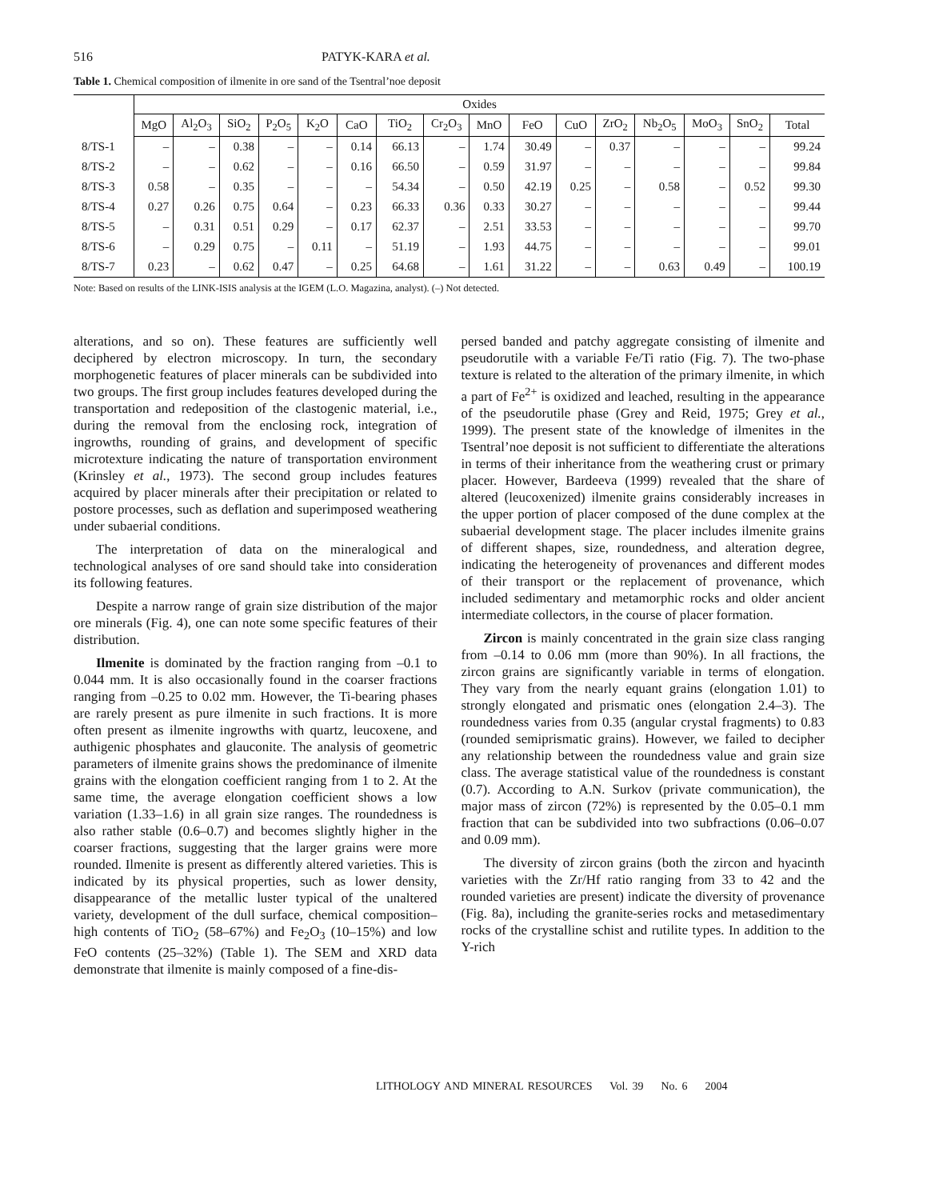516 PATYK-KARA et al.
Table 1. Chemical composition of ilmenite in ore sand of the Tsentral’noe deposit
| | Oxides | | | | | | | | | | | | | | | |
| --- | --- | --- | --- | --- | --- | --- | --- | --- | --- | --- | --- | --- | --- | --- | --- | --- |
| | MgO | Al<sub>2</sub>O<sub>3</sub> | SiO<sub>2</sub> | P<sub>2</sub>O<sub>5</sub> | K<sub>2</sub>O | CaO | TiO<sub>2</sub> | Cr<sub>2</sub>O<sub>3</sub> | MnO | FeO | CuO | ZrO<sub>2</sub> | Nb<sub>2</sub>O<sub>5</sub> | MoO<sub>3</sub> | SnO<sub>2</sub> | Total |
| 8/TS-1 | – | – | 0.38 | – | – | 0.14 | 66.13 | – | 1.74 | 30.49 | – | 0.37 | – | – | – | 99.24 |
| 8/TS-2 | – | – | 0.62 | – | – | 0.16 | 66.50 | – | 0.59 | 31.97 | – | – | – | – | – | 99.84 |
| 8/TS-3 | 0.58 | – | 0.35 | – | – | – | 54.34 | – | 0.50 | 42.19 | 0.25 | – | 0.58 | – | 0.52 | 99.30 |
| 8/TS-4 | 0.27 | 0.26 | 0.75 | 0.64 | – | 0.23 | 66.33 | 0.36 | 0.33 | 30.27 | – | – | – | – | – | 99.44 |
| 8/TS-5 | – | 0.31 | 0.51 | 0.29 | – | 0.17 | 62.37 | – | 2.51 | 33.53 | – | – | – | – | – | 99.70 |
| 8/TS-6 | – | 0.29 | 0.75 | – | 0.11 | – | 51.19 | – | 1.93 | 44.75 | – | – | – | – | – | 99.01 |
| 8/TS-7 | 0.23 | – | 0.62 | 0.47 | – | 0.25 | 64.68 | – | 1.61 | 31.22 | – | – | 0.63 | 0.49 | – | 100.19 |
Note: Based on results of the LINK-ISIS analysis at the IGEM (L.O. Magazina, analyst). (–) Not detected.
alterations, and so on). These features are sufficiently well deciphered by electron microscopy. In turn, the secondary morphogenetic features of placer minerals can be subdivided into two groups. The first group includes features developed during the transportation and redeposition of the clastogenic material, i.e., during the removal from the enclosing rock, integration of ingrowths, rounding of grains, and development of specific microtexture indicating the nature of transportation environment (Krinsley et al., 1973). The second group includes features acquired by placer minerals after their precipitation or related to postore processes, such as deflation and superimposed weathering under subaerial conditions.
The interpretation of data on the mineralogical and technological analyses of ore sand should take into consideration its following features.
Despite a narrow range of grain size distribution of the major ore minerals (Fig. 4), one can note some specific features of their distribution.
Ilmenite is dominated by the fraction ranging from –0.1 to 0.044 mm. It is also occasionally found in the coarser fractions ranging from –0.25 to 0.02 mm. However, the Ti-bearing phases are rarely present as pure ilmenite in such fractions. It is more often present as ilmenite ingrowths with quartz, leucoxene, and authigenic phosphates and glauconite. The analysis of geometric parameters of ilmenite grains shows the predominance of ilmenite grains with the elongation coefficient ranging from 1 to 2. At the same time, the average elongation coefficient shows a low variation (1.33–1.6) in all grain size ranges. The roundedness is also rather stable (0.6–0.7) and becomes slightly higher in the coarser fractions, suggesting that the larger grains were more rounded. Ilmenite is present as differently altered varieties. This is indicated by its physical properties, such as lower density, disappearance of the metallic luster typical of the unaltered variety, development of the dull surface, chemical composition–high contents of TiO<sub>2</sub> (58–67%) and Fe<sub>2</sub>O<sub>3</sub> (10–15%) and low FeO contents (25–32%) (Table 1). The SEM and XRD data demonstrate that ilmenite is mainly composed of a fine-dis-
persed banded and patchy aggregate consisting of ilmenite and pseudorutile with a variable Fe/Ti ratio (Fig. 7). The two-phase texture is related to the alteration of the primary ilmenite, in which a part of Fe<sup>2+</sup> is oxidized and leached, resulting in the appearance of the pseudorutile phase (Grey and Reid, 1975; Grey et al., 1999). The present state of the knowledge of ilmenites in the Tsentral’noe deposit is not sufficient to differentiate the alterations in terms of their inheritance from the weathering crust or primary placer. However, Bardeeva (1999) revealed that the share of altered (leucoxenized) ilmenite grains considerably increases in the upper portion of placer composed of the dune complex at the subaerial development stage. The placer includes ilmenite grains of different shapes, size, roundedness, and alteration degree, indicating the heterogeneity of provenances and different modes of their transport or the replacement of provenance, which included sedimentary and metamorphic rocks and older ancient intermediate collectors, in the course of placer formation.
Zircon is mainly concentrated in the grain size class ranging from –0.14 to 0.06 mm (more than 90%). In all fractions, the zircon grains are significantly variable in terms of elongation. They vary from the nearly equant grains (elongation 1.01) to strongly elongated and prismatic ones (elongation 2.4–3). The roundedness varies from 0.35 (angular crystal fragments) to 0.83 (rounded semiprismatic grains). However, we failed to decipher any relationship between the roundedness value and grain size class. The average statistical value of the roundedness is constant (0.7). According to A.N. Surkov (private communication), the major mass of zircon (72%) is represented by the 0.05–0.1 mm fraction that can be subdivided into two subfractions (0.06–0.07 and 0.09 mm).
The diversity of zircon grains (both the zircon and hyacinth varieties with the Zr/Hf ratio ranging from 33 to 42 and the rounded varieties are present) indicate the diversity of provenance (Fig. 8a), including the granite-series rocks and metasedimentary rocks of the crystalline schist and rutilite types. In addition to the Y-rich
LITHOLOGY AND MINERAL RESOURCES Vol. 39 No. 6 2004